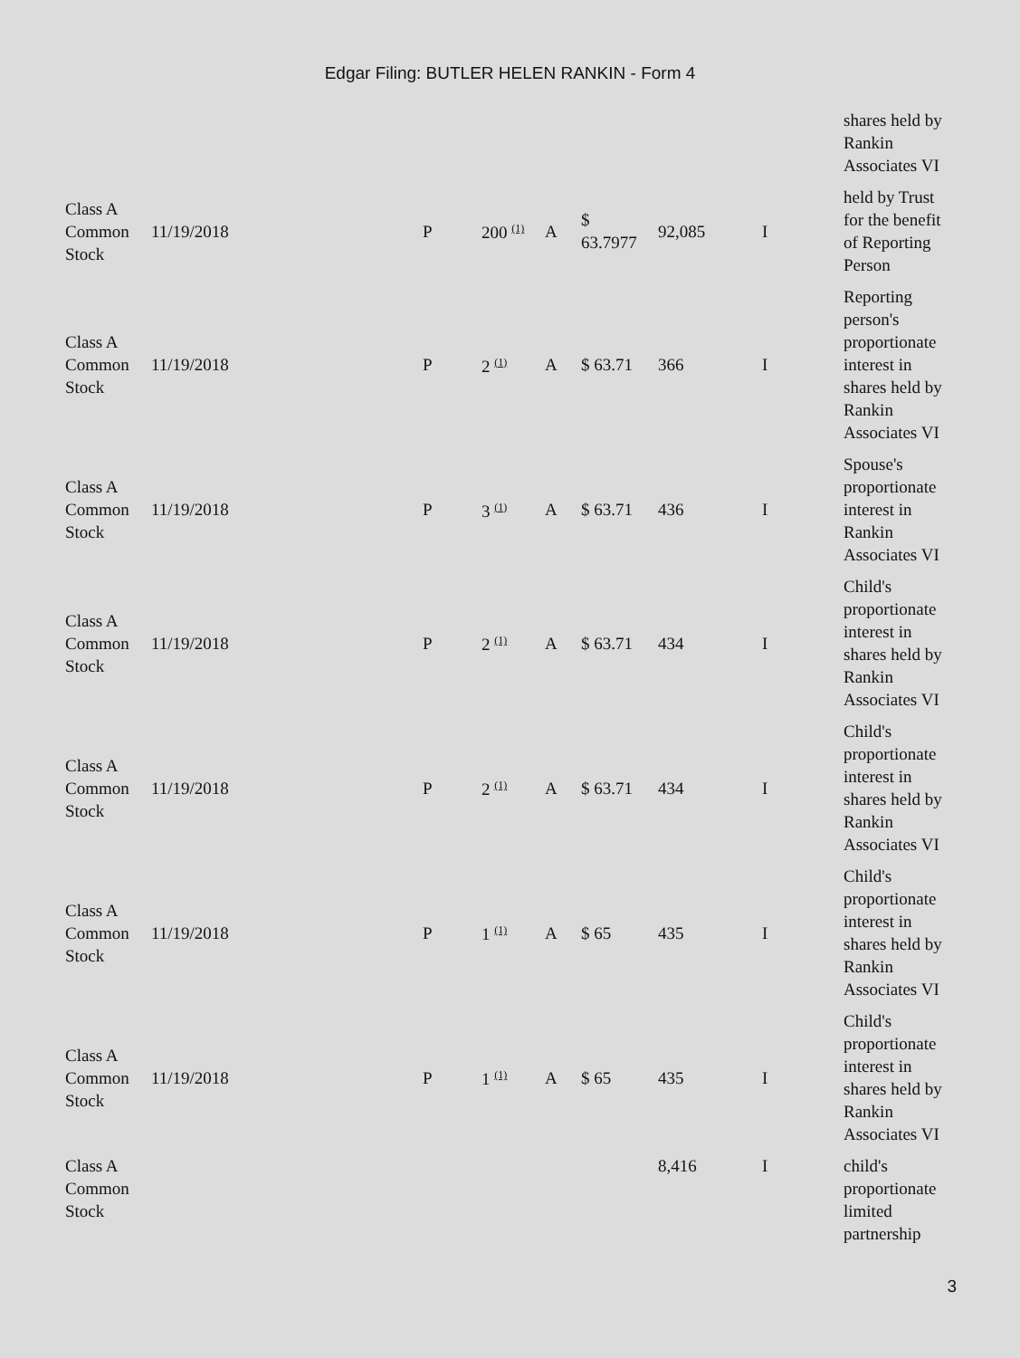Edgar Filing: BUTLER HELEN RANKIN - Form 4
| | | | | | | | | shares held by Rankin Associates VI |
| Class A Common Stock | 11/19/2018 | P | 200 <sup>(1)</sup> | A | $ 63.7977 | 92,085 | I | held by Trust for the benefit of Reporting Person |
| Class A Common Stock | 11/19/2018 | P | 2 <sup>(1)</sup> | A | $ 63.71 | 366 | I | Reporting person's proportionate interest in shares held by Rankin Associates VI |
| Class A Common Stock | 11/19/2018 | P | 3 <sup>(1)</sup> | A | $ 63.71 | 436 | I | Spouse's proportionate interest in Rankin Associates VI |
| Class A Common Stock | 11/19/2018 | P | 2 <sup>(1)</sup> | A | $ 63.71 | 434 | I | Child's proportionate interest in shares held by Rankin Associates VI |
| Class A Common Stock | 11/19/2018 | P | 2 <sup>(1)</sup> | A | $ 63.71 | 434 | I | Child's proportionate interest in shares held by Rankin Associates VI |
| Class A Common Stock | 11/19/2018 | P | 1 <sup>(1)</sup> | A | $ 65 | 435 | I | Child's proportionate interest in shares held by Rankin Associates VI |
| Class A Common Stock | 11/19/2018 | P | 1 <sup>(1)</sup> | A | $ 65 | 435 | I | Child's proportionate interest in shares held by Rankin Associates VI |
| Class A Common Stock | | | | | | 8,416 | I | child's proportionate limited partnership |
3